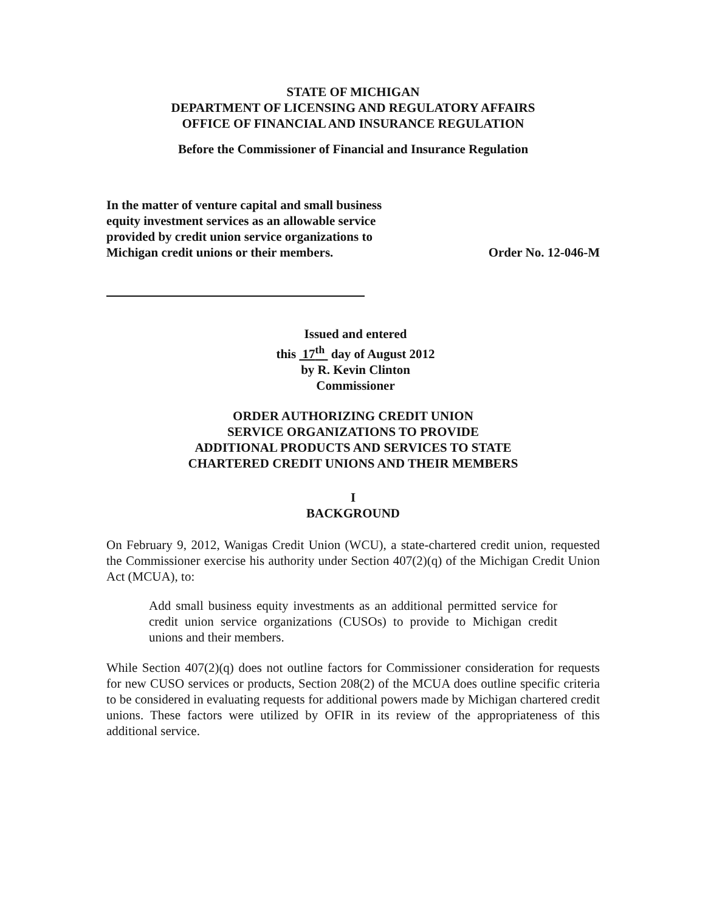STATE OF MICHIGAN
DEPARTMENT OF LICENSING AND REGULATORY AFFAIRS
OFFICE OF FINANCIAL AND INSURANCE REGULATION
Before the Commissioner of Financial and Insurance Regulation
In the matter of venture capital and small business equity investment services as an allowable service provided by credit union service organizations to Michigan credit unions or their members.
Order No. 12-046-M
Issued and entered
this 17<sup>th</sup> day of August 2012
by R. Kevin Clinton
Commissioner
ORDER AUTHORIZING CREDIT UNION
SERVICE ORGANIZATIONS TO PROVIDE
ADDITIONAL PRODUCTS AND SERVICES TO STATE
CHARTERED CREDIT UNIONS AND THEIR MEMBERS
I
BACKGROUND
On February 9, 2012, Wanigas Credit Union (WCU), a state-chartered credit union, requested the Commissioner exercise his authority under Section 407(2)(q) of the Michigan Credit Union Act (MCUA), to:
Add small business equity investments as an additional permitted service for credit union service organizations (CUSOs) to provide to Michigan credit unions and their members.
While Section 407(2)(q) does not outline factors for Commissioner consideration for requests for new CUSO services or products, Section 208(2) of the MCUA does outline specific criteria to be considered in evaluating requests for additional powers made by Michigan chartered credit unions. These factors were utilized by OFIR in its review of the appropriateness of this additional service.